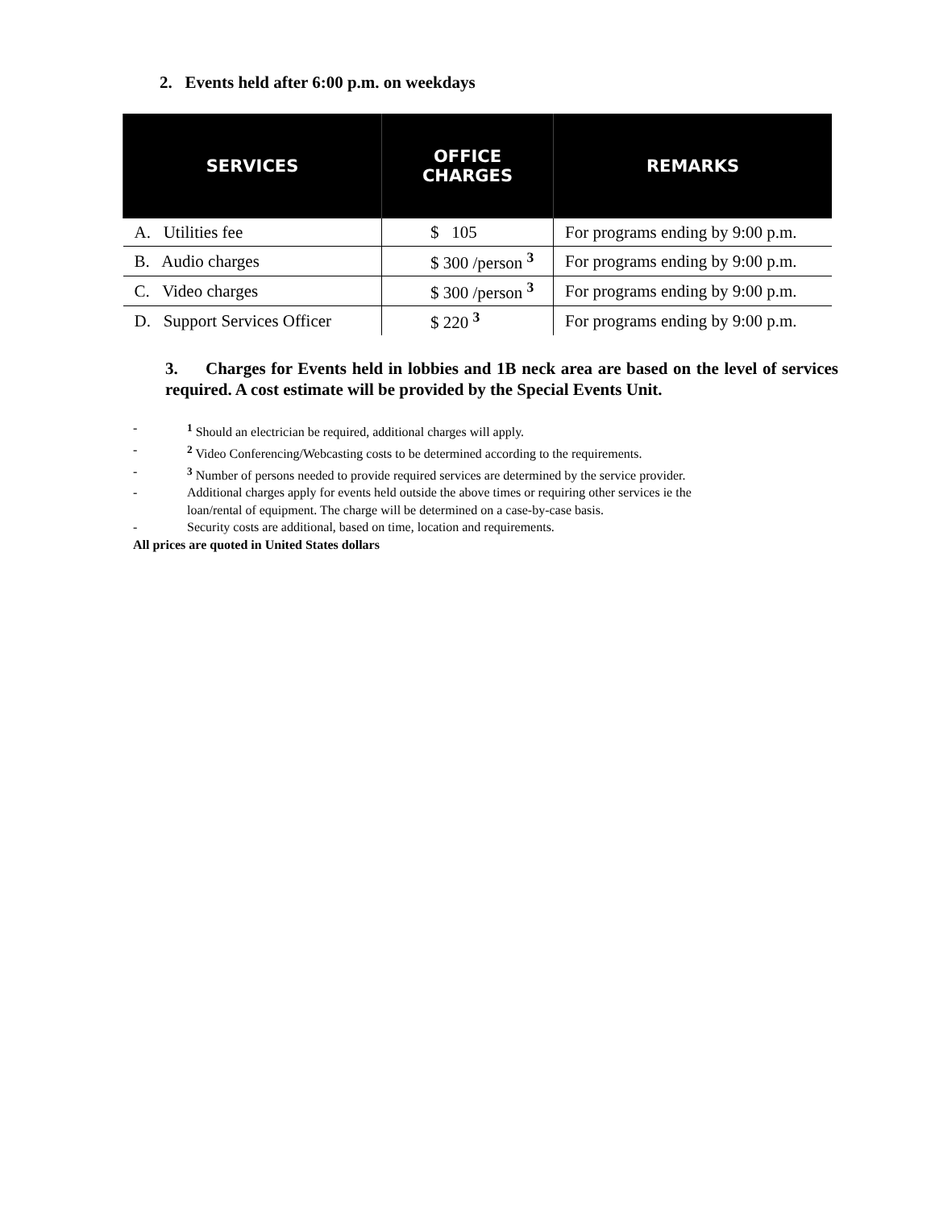2. Events held after 6:00 p.m. on weekdays
| SERVICES | OFFICE CHARGES | REMARKS |
| --- | --- | --- |
| A. Utilities fee | $ 105 | For programs ending by 9:00 p.m. |
| B. Audio charges | $ 300 /person <sup>3</sup> | For programs ending by 9:00 p.m. |
| C. Video charges | $ 300 /person <sup>3</sup> | For programs ending by 9:00 p.m. |
| D. Support Services Officer | $ 220 <sup>3</sup> | For programs ending by 9:00 p.m. |
3. Charges for Events held in lobbies and 1B neck area are based on the level of services required. A cost estimate will be provided by the Special Events Unit.
-<sup>1</sup> Should an electrician be required, additional charges will apply.
-<sup>2</sup> Video Conferencing/Webcasting costs to be determined according to the requirements.
-<sup>3</sup> Number of persons needed to provide required services are determined by the service provider.
- Additional charges apply for events held outside the above times or requiring other services ie the
loan/rental of equipment. The charge will be determined on a case-by-case basis.
- Security costs are additional, based on time, location and requirements.
All prices are quoted in United States dollars